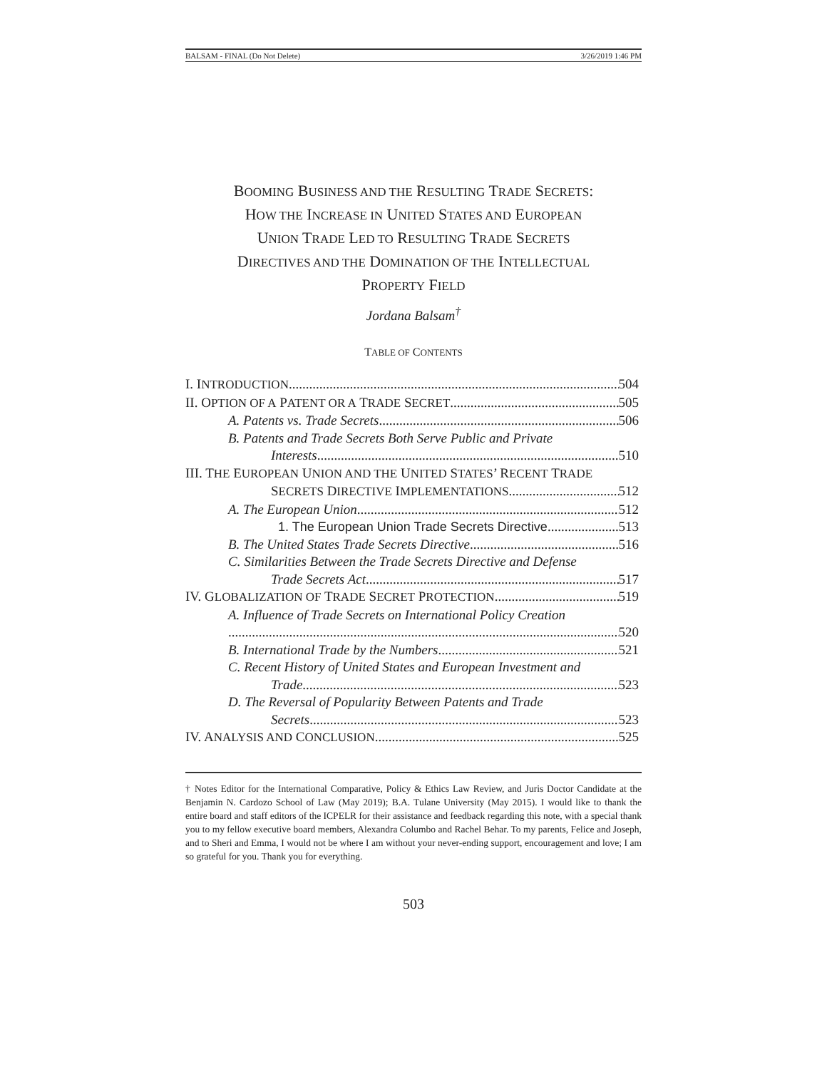BALSAM - FINAL (Do Not Delete) 3/26/2019 1:46 PM
BOOMING BUSINESS AND THE RESULTING TRADE SECRETS:
HOW THE INCREASE IN UNITED STATES AND EUROPEAN
UNION TRADE LED TO RESULTING TRADE SECRETS
DIRECTIVES AND THE DOMINATION OF THE INTELLECTUAL
PROPERTY FIELD
Jordana Balsam<sup>†</sup>
TABLE OF CONTENTS
I. INTRODUCTION 504
II. OPTION OF A PATENT OR A TRADE SECRET 505
A. Patents vs. Trade Secrets 506
B. Patents and Trade Secrets Both Serve Public and Private
Interests 510
III. THE EUROPEAN UNION AND THE UNITED STATES’ RECENT TRADE
SECRETS DIRECTIVE IMPLEMENTATIONS 512
A. The European Union 512
1. The European Union Trade Secrets Directive 513
B. The United States Trade Secrets Directive 516
C. Similarities Between the Trade Secrets Directive and Defense
Trade Secrets Act 517
IV. GLOBALIZATION OF TRADE SECRET PROTECTION 519
A. Influence of Trade Secrets on International Policy Creation
520
B. International Trade by the Numbers 521
C. Recent History of United States and European Investment and
Trade 523
D. The Reversal of Popularity Between Patents and Trade
Secrets 523
IV. ANALYSIS AND CONCLUSION 525
† Notes Editor for the International Comparative, Policy & Ethics Law Review, and Juris Doctor Candidate at the Benjamin N. Cardozo School of Law (May 2019); B.A. Tulane University (May 2015). I would like to thank the entire board and staff editors of the ICPELR for their assistance and feedback regarding this note, with a special thank you to my fellow executive board members, Alexandra Columbo and Rachel Behar. To my parents, Felice and Joseph, and to Sheri and Emma, I would not be where I am without your never-ending support, encouragement and love; I am so grateful for you. Thank you for everything.
503